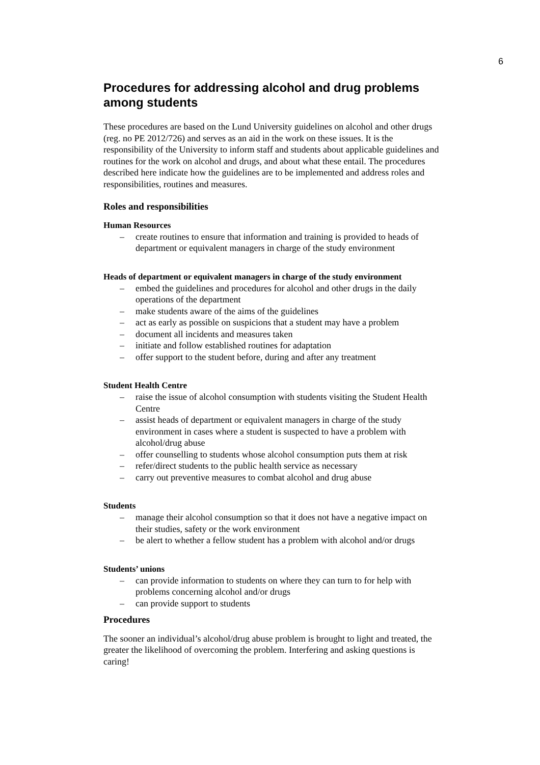6
Procedures for addressing alcohol and drug problems among students
These procedures are based on the Lund University guidelines on alcohol and other drugs (reg. no PE 2012/726) and serves as an aid in the work on these issues. It is the responsibility of the University to inform staff and students about applicable guidelines and routines for the work on alcohol and drugs, and about what these entail. The procedures described here indicate how the guidelines are to be implemented and address roles and responsibilities, routines and measures.
Roles and responsibilities
Human Resources
– create routines to ensure that information and training is provided to heads of department or equivalent managers in charge of the study environment
Heads of department or equivalent managers in charge of the study environment
– embed the guidelines and procedures for alcohol and other drugs in the daily operations of the department
– make students aware of the aims of the guidelines
– act as early as possible on suspicions that a student may have a problem
– document all incidents and measures taken
– initiate and follow established routines for adaptation
– offer support to the student before, during and after any treatment
Student Health Centre
– raise the issue of alcohol consumption with students visiting the Student Health Centre
– assist heads of department or equivalent managers in charge of the study environment in cases where a student is suspected to have a problem with alcohol/drug abuse
– offer counselling to students whose alcohol consumption puts them at risk
– refer/direct students to the public health service as necessary
– carry out preventive measures to combat alcohol and drug abuse
Students
– manage their alcohol consumption so that it does not have a negative impact on their studies, safety or the work environment
– be alert to whether a fellow student has a problem with alcohol and/or drugs
Students’ unions
– can provide information to students on where they can turn to for help with problems concerning alcohol and/or drugs
– can provide support to students
Procedures
The sooner an individual’s alcohol/drug abuse problem is brought to light and treated, the greater the likelihood of overcoming the problem. Interfering and asking questions is caring!